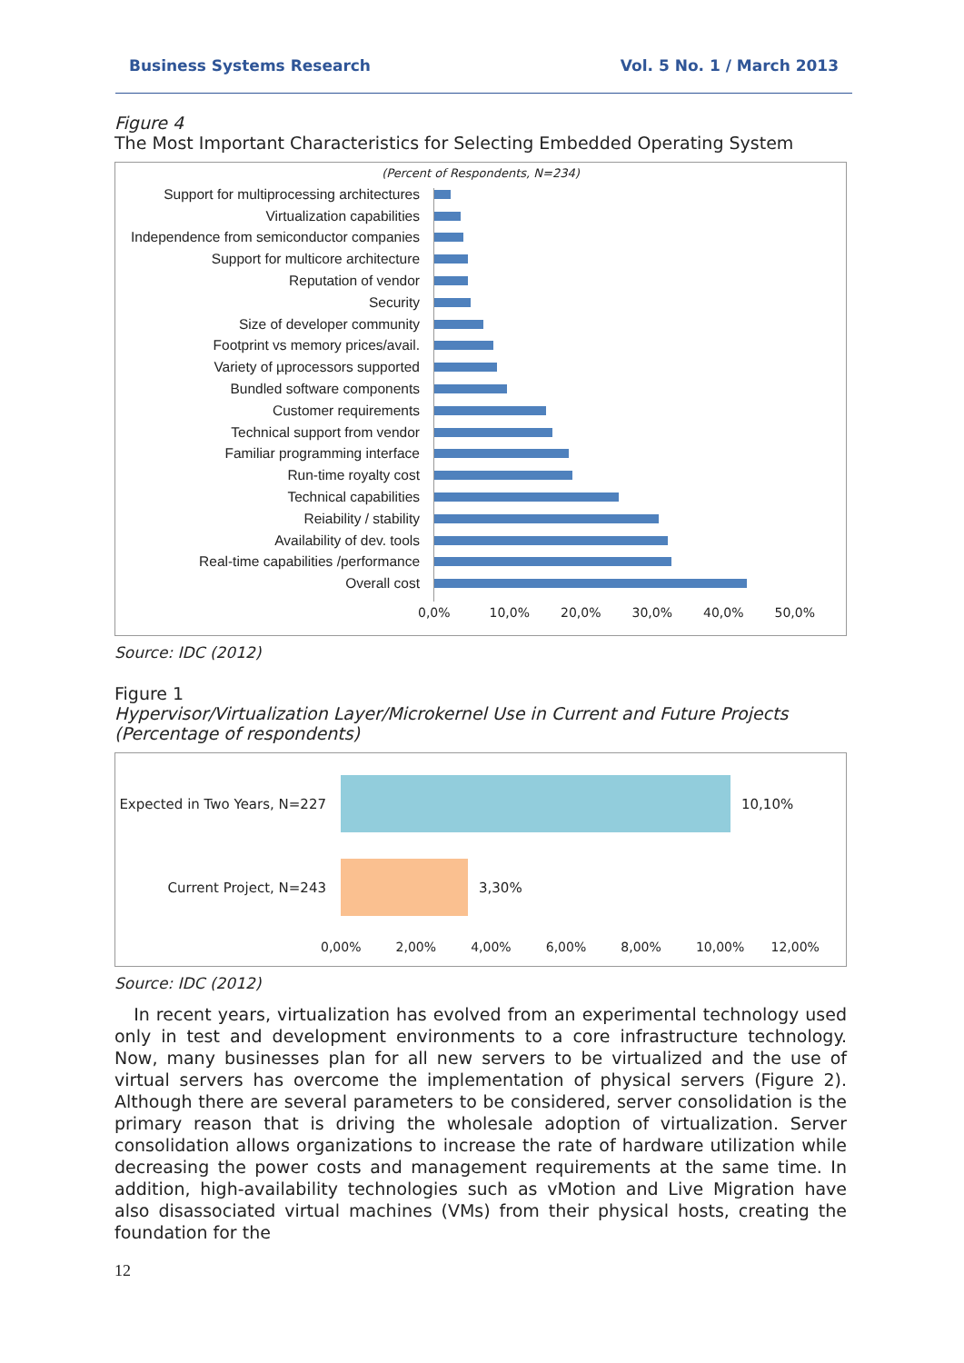Business Systems Research Vol. 5 No. 1 / March 2013
Figure 4
The Most Important Characteristics for Selecting Embedded Operating System
(Percent of Respondents, N=234)
Support for multiprocessing architectures
Virtualization capabilities
Independence from semiconductor companies
Support for multicore architecture
Reputation of vendor
Security
Size of developer community
Footprint vs memory prices/avail.
Variety of µprocessors supported
Bundled software components
Customer requirements
Technical support from vendor
Familiar programming interface
Run-time royalty cost
Technical capabilities
Reiability / stability
Availability of dev. tools
Real-time capabilities /performance
Overall cost
0,0% 10,0% 20,0% 30,0% 40,0% 50,0%
Source: IDC (2012)
Figure 1
Hypervisor/Virtualization Layer/Microkernel Use in Current and Future Projects (Percentage of respondents)
Expected in Two Years, N=227 10,10%
Current Project, N=243 3,30%
0,00% 2,00% 4,00% 6,00% 8,00% 10,00% 12,00%
Source: IDC (2012)
In recent years, virtualization has evolved from an experimental technology used only in test and development environments to a core infrastructure technology. Now, many businesses plan for all new servers to be virtualized and the use of virtual servers has overcome the implementation of physical servers (Figure 2). Although there are several parameters to be considered, server consolidation is the primary reason that is driving the wholesale adoption of virtualization. Server consolidation allows organizations to increase the rate of hardware utilization while decreasing the power costs and management requirements at the same time. In addition, high-availability technologies such as vMotion and Live Migration have also disassociated virtual machines (VMs) from their physical hosts, creating the foundation for the
12